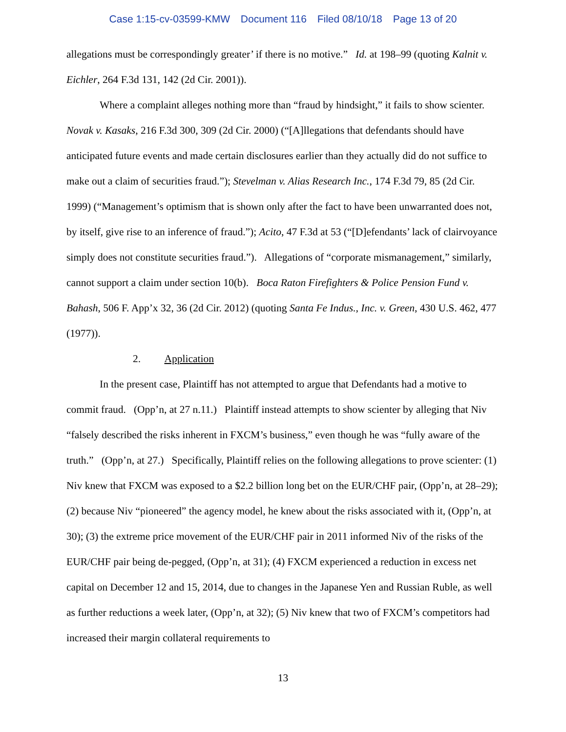Case 1:15-cv-03599-KMW Document 116 Filed 08/10/18 Page 13 of 20
allegations must be correspondingly greater’ if there is no motive.” Id. at 198–99 (quoting Kalnit v. Eichler, 264 F.3d 131, 142 (2d Cir. 2001)).
Where a complaint alleges nothing more than “fraud by hindsight,” it fails to show scienter. Novak v. Kasaks, 216 F.3d 300, 309 (2d Cir. 2000) (“[A]llegations that defendants should have anticipated future events and made certain disclosures earlier than they actually did do not suffice to make out a claim of securities fraud.”); Stevelman v. Alias Research Inc., 174 F.3d 79, 85 (2d Cir. 1999) (“Management’s optimism that is shown only after the fact to have been unwarranted does not, by itself, give rise to an inference of fraud.”); Acito, 47 F.3d at 53 (“[D]efendants’ lack of clairvoyance simply does not constitute securities fraud.”). Allegations of “corporate mismanagement,” similarly, cannot support a claim under section 10(b). Boca Raton Firefighters & Police Pension Fund v. Bahash, 506 F. App’x 32, 36 (2d Cir. 2012) (quoting Santa Fe Indus., Inc. v. Green, 430 U.S. 462, 477 (1977)).
2. Application
In the present case, Plaintiff has not attempted to argue that Defendants had a motive to commit fraud. (Opp’n, at 27 n.11.) Plaintiff instead attempts to show scienter by alleging that Niv “falsely described the risks inherent in FXCM’s business,” even though he was “fully aware of the truth.” (Opp’n, at 27.) Specifically, Plaintiff relies on the following allegations to prove scienter: (1) Niv knew that FXCM was exposed to a $2.2 billion long bet on the EUR/CHF pair, (Opp’n, at 28–29); (2) because Niv “pioneered” the agency model, he knew about the risks associated with it, (Opp’n, at 30); (3) the extreme price movement of the EUR/CHF pair in 2011 informed Niv of the risks of the EUR/CHF pair being de-pegged, (Opp’n, at 31); (4) FXCM experienced a reduction in excess net capital on December 12 and 15, 2014, due to changes in the Japanese Yen and Russian Ruble, as well as further reductions a week later, (Opp’n, at 32); (5) Niv knew that two of FXCM’s competitors had increased their margin collateral requirements to
13